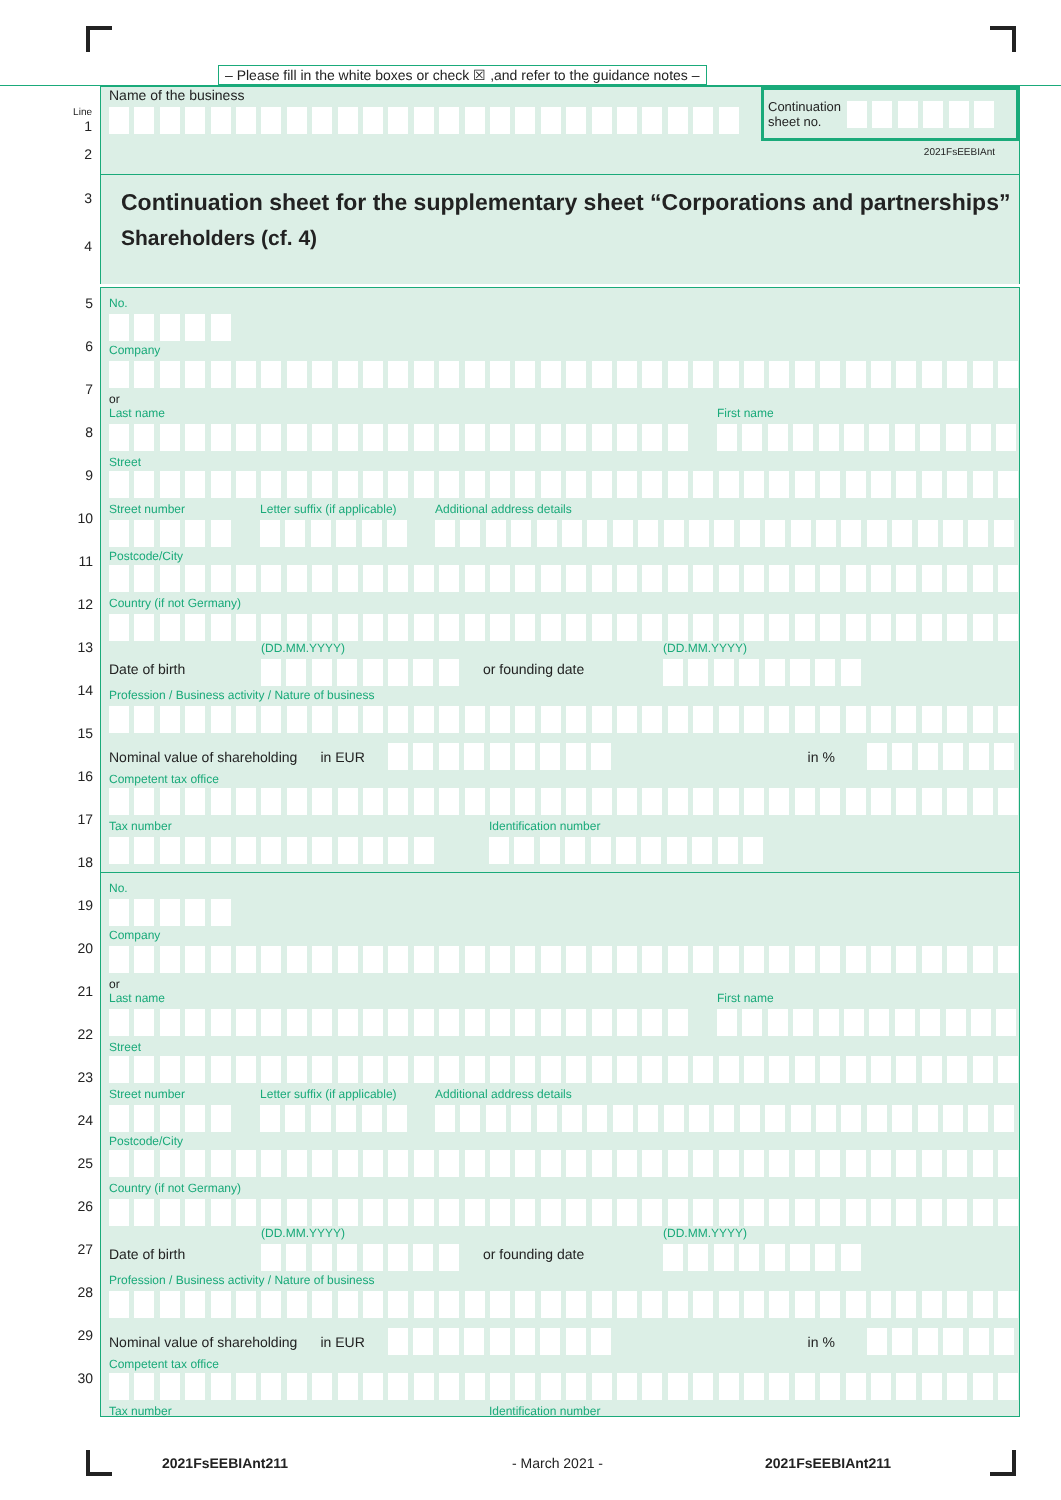– Please fill in the white boxes or check ☒ ,and refer to the guidance notes –
Line
1
Name of the business
Continuation
sheet no.
2
2021FsEEBIAnt
3
4
Continuation sheet for the supplementary sheet “Corporations and partnerships”
Shareholders (cf. 4)
5
6
7
8
9
10
11
12
13
14
15
16
17
18
19
20
21
22
23
24
25
26
27
28
29
30
No.
Company
or
Last name First name
Street
Street number Letter suffix (if applicable)
Additional address details
Postcode/City
Country (if not Germany)
Date of birth
(DD.MM.YYYY)
or founding date
(DD.MM.YYYY)
Profession / Business activity / Nature of business
Nominal value of shareholding
in EUR in %
Competent tax office
Tax number Identification number
No.
Company
or
Last name First name
Street
Street number Letter suffix (if applicable)
Additional address details
Postcode/City
Country (if not Germany)
Date of birth
(DD.MM.YYYY)
or founding date
(DD.MM.YYYY)
Profession / Business activity / Nature of business
Nominal value of shareholding
in EUR in %
Competent tax office
Tax number Identification number
2021FsEEBIAnt211 - March 2021 - 2021FsEEBIAnt211